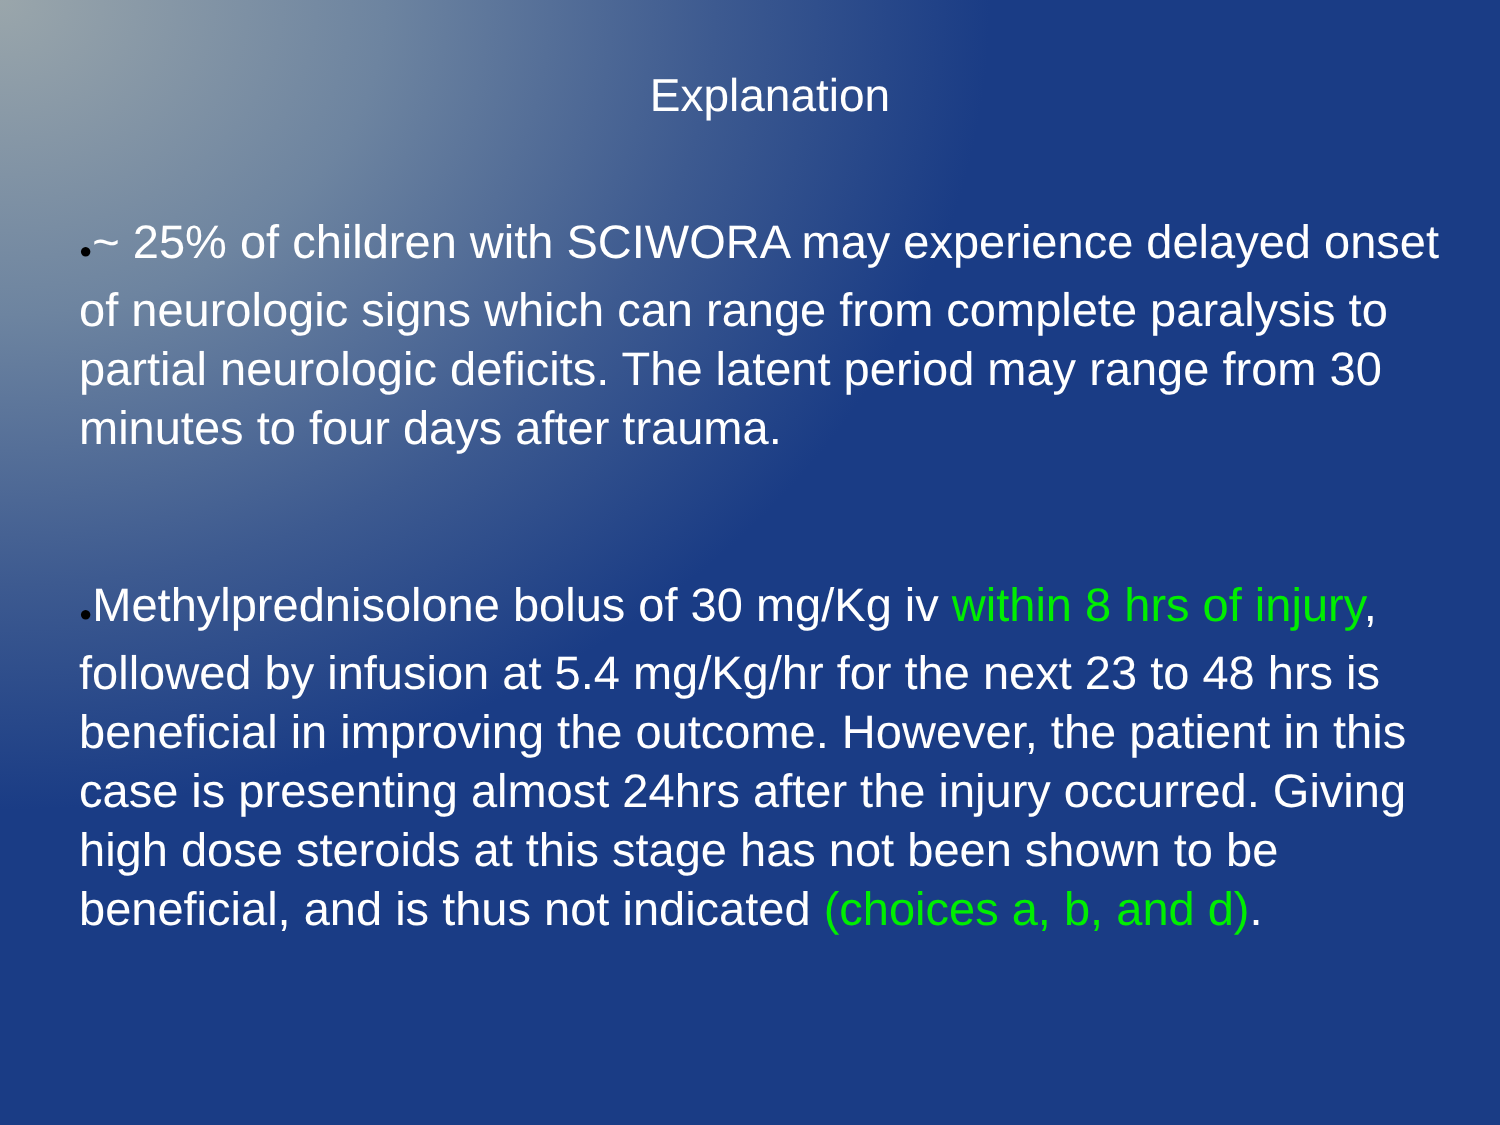Explanation
●~ 25% of children with SCIWORA may experience delayed onset of neurologic signs which can range from complete paralysis to partial neurologic deficits. The latent period may range from 30 minutes to four days after trauma.
●Methylprednisolone bolus of 30 mg/Kg iv within 8 hrs of injury, followed by infusion at 5.4 mg/Kg/hr for the next 23 to 48 hrs is beneficial in improving the outcome. However, the patient in this case is presenting almost 24hrs after the injury occurred. Giving high dose steroids at this stage has not been shown to be beneficial, and is thus not indicated (choices a, b, and d).